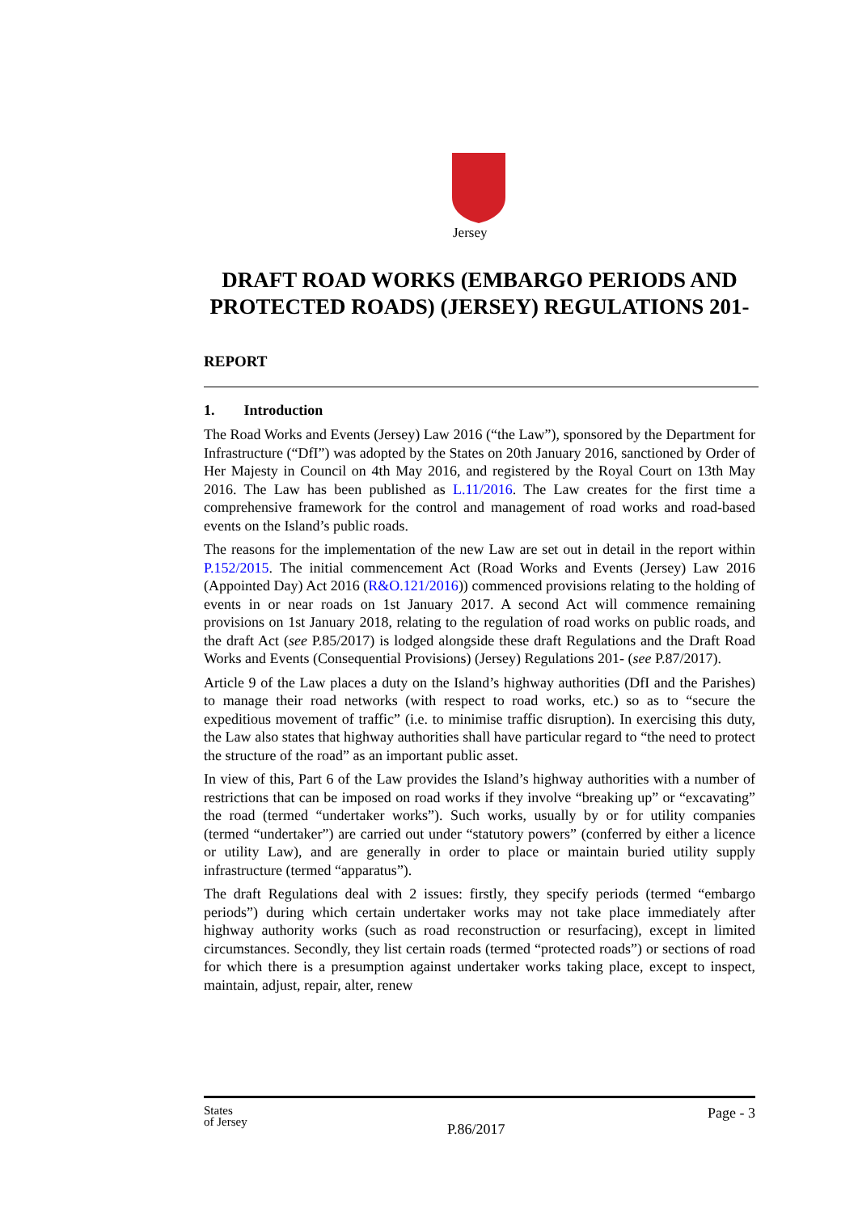Jersey
DRAFT ROAD WORKS (EMBARGO PERIODS AND PROTECTED ROADS) (JERSEY) REGULATIONS 201-
REPORT
1. Introduction
The Road Works and Events (Jersey) Law 2016 (“the Law”), sponsored by the Department for Infrastructure (“DfI”) was adopted by the States on 20th January 2016, sanctioned by Order of Her Majesty in Council on 4th May 2016, and registered by the Royal Court on 13th May 2016. The Law has been published as L.11/2016. The Law creates for the first time a comprehensive framework for the control and management of road works and road-based events on the Island’s public roads.
The reasons for the implementation of the new Law are set out in detail in the report within P.152/2015. The initial commencement Act (Road Works and Events (Jersey) Law 2016 (Appointed Day) Act 2016 (R&O.121/2016)) commenced provisions relating to the holding of events in or near roads on 1st January 2017. A second Act will commence remaining provisions on 1st January 2018, relating to the regulation of road works on public roads, and the draft Act (see P.85/2017) is lodged alongside these draft Regulations and the Draft Road Works and Events (Consequential Provisions) (Jersey) Regulations 201- (see P.87/2017).
Article 9 of the Law places a duty on the Island’s highway authorities (DfI and the Parishes) to manage their road networks (with respect to road works, etc.) so as to “secure the expeditious movement of traffic” (i.e. to minimise traffic disruption). In exercising this duty, the Law also states that highway authorities shall have particular regard to “the need to protect the structure of the road” as an important public asset.
In view of this, Part 6 of the Law provides the Island’s highway authorities with a number of restrictions that can be imposed on road works if they involve “breaking up” or “excavating” the road (termed “undertaker works”). Such works, usually by or for utility companies (termed “undertaker”) are carried out under “statutory powers” (conferred by either a licence or utility Law), and are generally in order to place or maintain buried utility supply infrastructure (termed “apparatus”).
The draft Regulations deal with 2 issues: firstly, they specify periods (termed “embargo periods”) during which certain undertaker works may not take place immediately after highway authority works (such as road reconstruction or resurfacing), except in limited circumstances. Secondly, they list certain roads (termed “protected roads”) or sections of road for which there is a presumption against undertaker works taking place, except to inspect, maintain, adjust, repair, alter, renew
States
of Jersey
Page - 3
P.86/2017